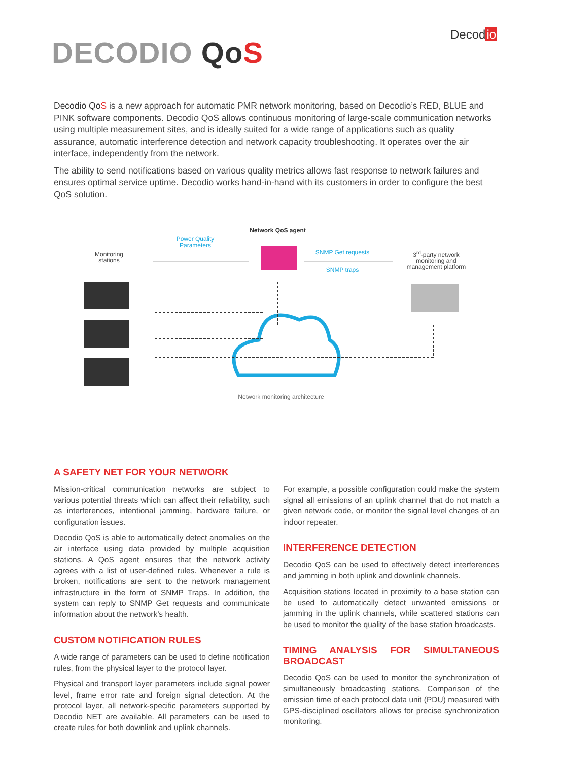Decodio
DECODIO Qo S
Decodio Qo S is a new approach for automatic PMR network monitoring, based on Decodio’s RED, BLUE and PINK software components. Decodio QoS allows continuous monitoring of large-scale communication networks using multiple measurement sites, and is ideally suited for a wide range of applications such as quality assurance, automatic interference detection and network capacity troubleshooting. It operates over the air interface, independently from the network.
The ability to send notifications based on various quality metrics allows fast response to network failures and ensures optimal service uptime. Decodio works hand-in-hand with its customers in order to configure the best QoS solution.
Network QoS agent
Power Quality Parameters
Monitoring stations
SNMP Get requests
SNMP traps
3<sup>rd</sup>-party network monitoring and management platform
Network monitoring architecture
A SAFETY NET FOR YOUR NETWORK
Mission-critical communication networks are subject to various potential threats which can affect their reliability, such as interferences, intentional jamming, hardware failure, or configuration issues.
Decodio QoS is able to automatically detect anomalies on the air interface using data provided by multiple acquisition stations. A QoS agent ensures that the network activity agrees with a list of user-defined rules. Whenever a rule is broken, notifications are sent to the network management infrastructure in the form of SNMP Traps. In addition, the system can reply to SNMP Get requests and communicate information about the network’s health.
CUSTOM NOTIFICATION RULES
A wide range of parameters can be used to define notification rules, from the physical layer to the protocol layer.
Physical and transport layer parameters include signal power level, frame error rate and foreign signal detection. At the protocol layer, all network-specific parameters supported by Decodio NET are available. All parameters can be used to create rules for both downlink and uplink channels.
For example, a possible configuration could make the system signal all emissions of an uplink channel that do not match a given network code, or monitor the signal level changes of an indoor repeater.
INTERFERENCE DETECTION
Decodio QoS can be used to effectively detect interferences and jamming in both uplink and downlink channels.
Acquisition stations located in proximity to a base station can be used to automatically detect unwanted emissions or jamming in the uplink channels, while scattered stations can be used to monitor the quality of the base station broadcasts.
TIMING ANALYSIS FOR SIMULTANEOUS BROADCAST
Decodio QoS can be used to monitor the synchronization of simultaneously broadcasting stations. Comparison of the emission time of each protocol data unit (PDU) measured with GPS-disciplined oscillators allows for precise synchronization monitoring.